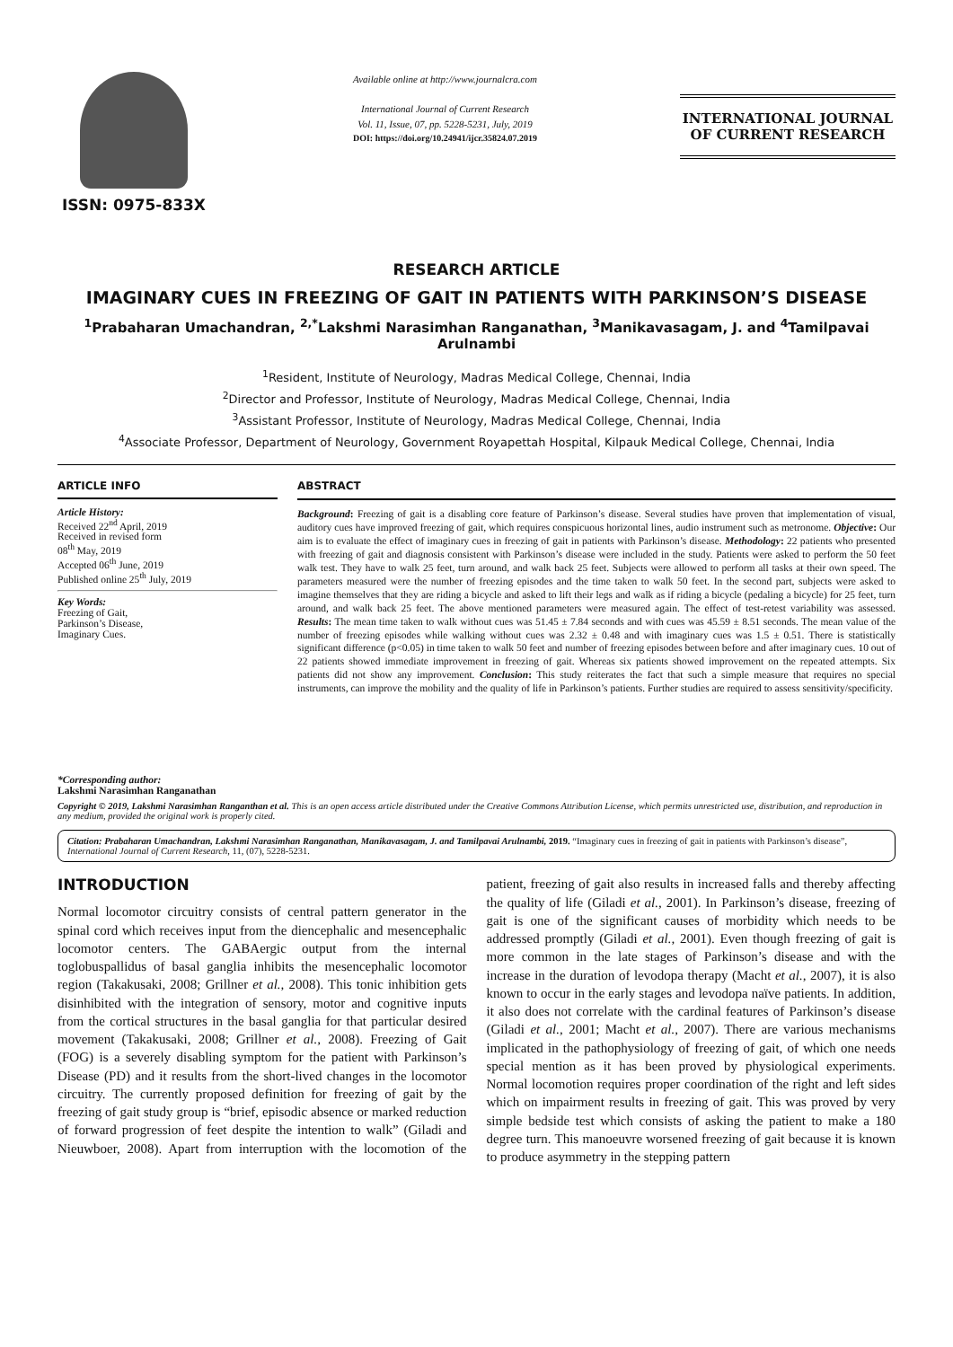ISSN: 0975-833X
Available online at http://www.journalcra.com
International Journal of Current Research
Vol. 11, Issue, 07, pp. 5228-5231, July, 2019
DOI: https://doi.org/10.24941/ijcr.35824.07.2019
INTERNATIONAL JOURNAL
OF CURRENT RESEARCH
RESEARCH ARTICLE
IMAGINARY CUES IN FREEZING OF GAIT IN PATIENTS WITH PARKINSON’S DISEASE
<sup>1</sup> Prabaharan Umachandran, <sup>2,*</sup>Lakshmi Narasimhan Ranganathan, <sup>3</sup>Manikavasagam, J. and <sup>4</sup>Tamilpavai Arulnambi
<sup>1</sup> Resident, Institute of Neurology, Madras Medical College, Chennai, India
<sup>2</sup> Director and Professor, Institute of Neurology, Madras Medical College, Chennai, India
<sup>3</sup> Assistant Professor, Institute of Neurology, Madras Medical College, Chennai, India
<sup>4</sup> Associate Professor, Department of Neurology, Government Royapettah Hospital, Kilpauk Medical College, Chennai, India
ARTICLE INFO
Article History:
Received 22<sup>nd</sup> April, 2019
Received in revised form
08<sup>th</sup> May, 2019
Accepted 06<sup>th</sup> June, 2019
Published online 25<sup>th</sup> July, 2019
Key Words:
Freezing of Gait,
Parkinson’s Disease,
Imaginary Cues.
*Corresponding author:
Lakshmi Narasimhan Ranganathan
ABSTRACT
Background: Freezing of gait is a disabling core feature of Parkinson’s disease. Several studies have proven that implementation of visual, auditory cues have improved freezing of gait, which requires conspicuous horizontal lines, audio instrument such as metronome. Objective: Our aim is to evaluate the effect of imaginary cues in freezing of gait in patients with Parkinson’s disease. Methodology: 22 patients who presented with freezing of gait and diagnosis consistent with Parkinson’s disease were included in the study. Patients were asked to perform the 50 feet walk test. They have to walk 25 feet, turn around, and walk back 25 feet. Subjects were allowed to perform all tasks at their own speed. The parameters measured were the number of freezing episodes and the time taken to walk 50 feet. In the second part, subjects were asked to imagine themselves that they are riding a bicycle and asked to lift their legs and walk as if riding a bicycle (pedaling a bicycle) for 25 feet, turn around, and walk back 25 feet. The above mentioned parameters were measured again. The effect of test-retest variability was assessed. Results: The mean time taken to walk without cues was 51.45 ± 7.84 seconds and with cues was 45.59 ± 8.51 seconds. The mean value of the number of freezing episodes while walking without cues was 2.32 ± 0.48 and with imaginary cues was 1.5 ± 0.51. There is statistically significant difference (p<0.05) in time taken to walk 50 feet and number of freezing episodes between before and after imaginary cues. 10 out of 22 patients showed immediate improvement in freezing of gait. Whereas six patients showed improvement on the repeated attempts. Six patients did not show any improvement. Conclusion: This study reiterates the fact that such a simple measure that requires no special instruments, can improve the mobility and the quality of life in Parkinson’s patients. Further studies are required to assess sensitivity/specificity.
Copyright © 2019, Lakshmi Narasimhan Ranganthan et al. This is an open access article distributed under the Creative Commons Attribution License, which permits unrestricted use, distribution, and reproduction in any medium, provided the original work is properly cited.
Citation: Prabaharan Umachandran, Lakshmi Narasimhan Ranganathan, Manikavasagam, J. and Tamilpavai Arulnambi, 2019. “Imaginary cues in freezing of gait in patients with Parkinson’s disease”, International Journal of Current Research, 11, (07), 5228-5231.
INTRODUCTION
Normal locomotor circuitry consists of central pattern generator in the spinal cord which receives input from the diencephalic and mesencephalic locomotor centers. The GABAergic output from the internal toglobuspallidus of basal ganglia inhibits the mesencephalic locomotor region (Takakusaki, 2008; Grillner et al., 2008). This tonic inhibition gets disinhibited with the integration of sensory, motor and cognitive inputs from the cortical structures in the basal ganglia for that particular desired movement (Takakusaki, 2008; Grillner et al., 2008). Freezing of Gait (FOG) is a severely disabling symptom for the patient with Parkinson’s Disease (PD) and it results from the short-lived changes in the locomotor circuitry. The currently proposed definition for freezing of gait by the freezing of gait study group is “brief, episodic absence or marked reduction of forward progression of feet despite the intention to walk” (Giladi and Nieuwboer, 2008). Apart from interruption with the locomotion of the patient, freezing of gait also results in increased falls and thereby affecting the quality of life (Giladi et al., 2001). In Parkinson’s disease, freezing of gait is one of the significant causes of morbidity which needs to be addressed promptly (Giladi et al., 2001). Even though freezing of gait is more common in the late stages of Parkinson’s disease and with the increase in the duration of levodopa therapy (Macht et al., 2007), it is also known to occur in the early stages and levodopa naïve patients. In addition, it also does not correlate with the cardinal features of Parkinson’s disease (Giladi et al., 2001; Macht et al., 2007). There are various mechanisms implicated in the pathophysiology of freezing of gait, of which one needs special mention as it has been proved by physiological experiments. Normal locomotion requires proper coordination of the right and left sides which on impairment results in freezing of gait. This was proved by very simple bedside test which consists of asking the patient to make a 180 degree turn. This manoeuvre worsened freezing of gait because it is known to produce asymmetry in the stepping pattern